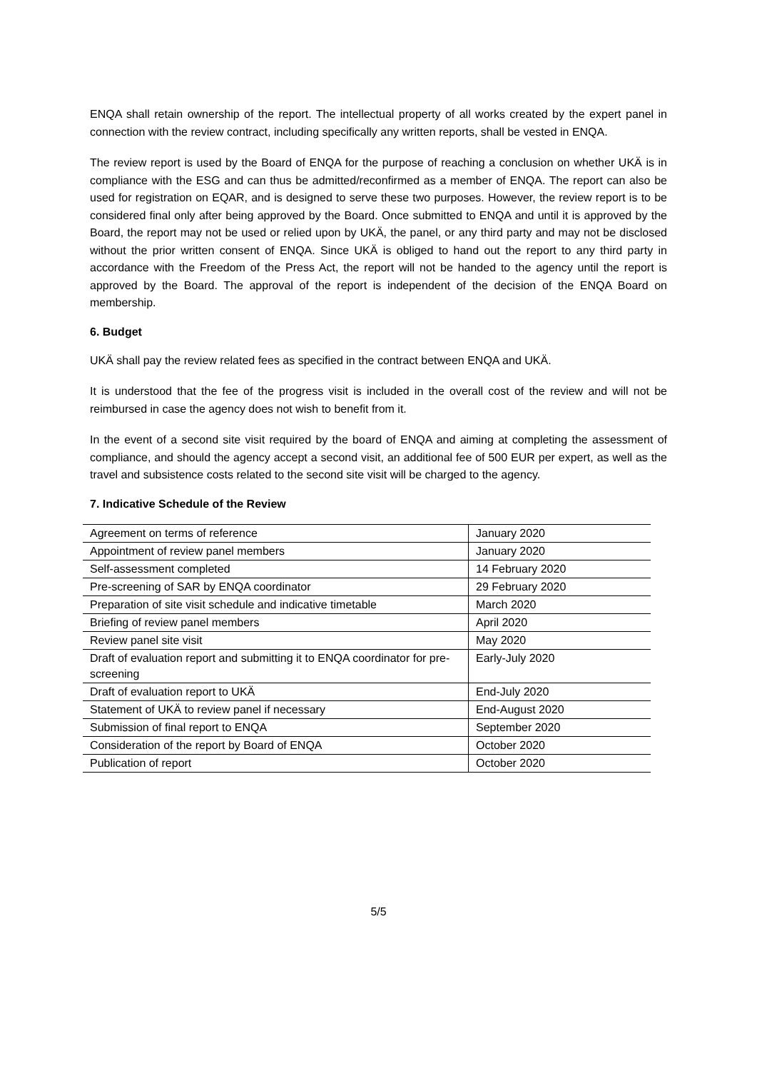ENQA shall retain ownership of the report. The intellectual property of all works created by the expert panel in connection with the review contract, including specifically any written reports, shall be vested in ENQA.
The review report is used by the Board of ENQA for the purpose of reaching a conclusion on whether UKÄ is in compliance with the ESG and can thus be admitted/reconfirmed as a member of ENQA. The report can also be used for registration on EQAR, and is designed to serve these two purposes. However, the review report is to be considered final only after being approved by the Board. Once submitted to ENQA and until it is approved by the Board, the report may not be used or relied upon by UKÄ, the panel, or any third party and may not be disclosed without the prior written consent of ENQA. Since UKÄ is obliged to hand out the report to any third party in accordance with the Freedom of the Press Act, the report will not be handed to the agency until the report is approved by the Board. The approval of the report is independent of the decision of the ENQA Board on membership.
6. Budget
UKÄ shall pay the review related fees as specified in the contract between ENQA and UKÄ.
It is understood that the fee of the progress visit is included in the overall cost of the review and will not be reimbursed in case the agency does not wish to benefit from it.
In the event of a second site visit required by the board of ENQA and aiming at completing the assessment of compliance, and should the agency accept a second visit, an additional fee of 500 EUR per expert, as well as the travel and subsistence costs related to the second site visit will be charged to the agency.
7. Indicative Schedule of the Review
| Agreement on terms of reference | January 2020 |
| Appointment of review panel members | January 2020 |
| Self-assessment completed | 14 February 2020 |
| Pre-screening of SAR by ENQA coordinator | 29 February 2020 |
| Preparation of site visit schedule and indicative timetable | March 2020 |
| Briefing of review panel members | April 2020 |
| Review panel site visit | May 2020 |
| Draft of evaluation report and submitting it to ENQA coordinator for pre-screening | Early-July 2020 |
| Draft of evaluation report to UKÄ | End-July 2020 |
| Statement of UKÄ to review panel if necessary | End-August 2020 |
| Submission of final report to ENQA | September 2020 |
| Consideration of the report by Board of ENQA | October 2020 |
| Publication of report | October 2020 |
5/5